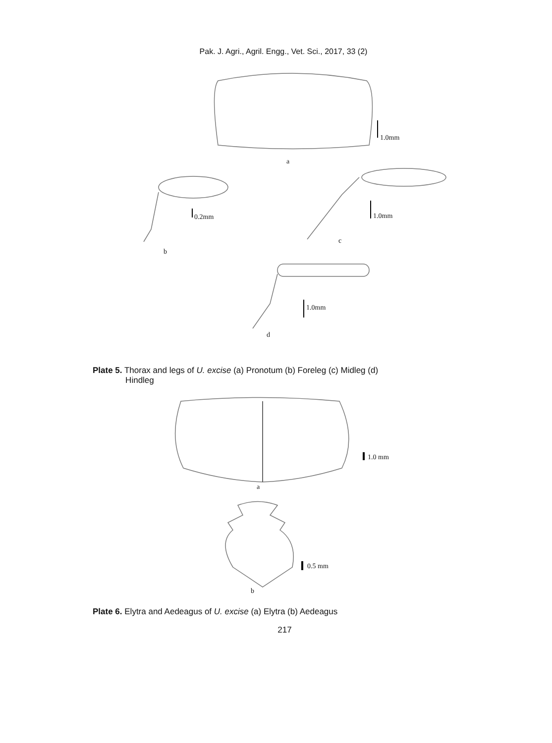Pak. J. Agri., Agril. Engg., Vet. Sci., 2017, 33 (2)
1.0mm
a
0.2mm 1.0mm
c
b
1.0mm
d
Plate 5. Thorax and legs of U. excise (a) Pronotum (b) Foreleg (c) Midleg (d)
Hindleg
1.0 mm
a
0.5 mm
b
Plate 6. Elytra and Aedeagus of U. excise (a) Elytra (b) Aedeagus
217